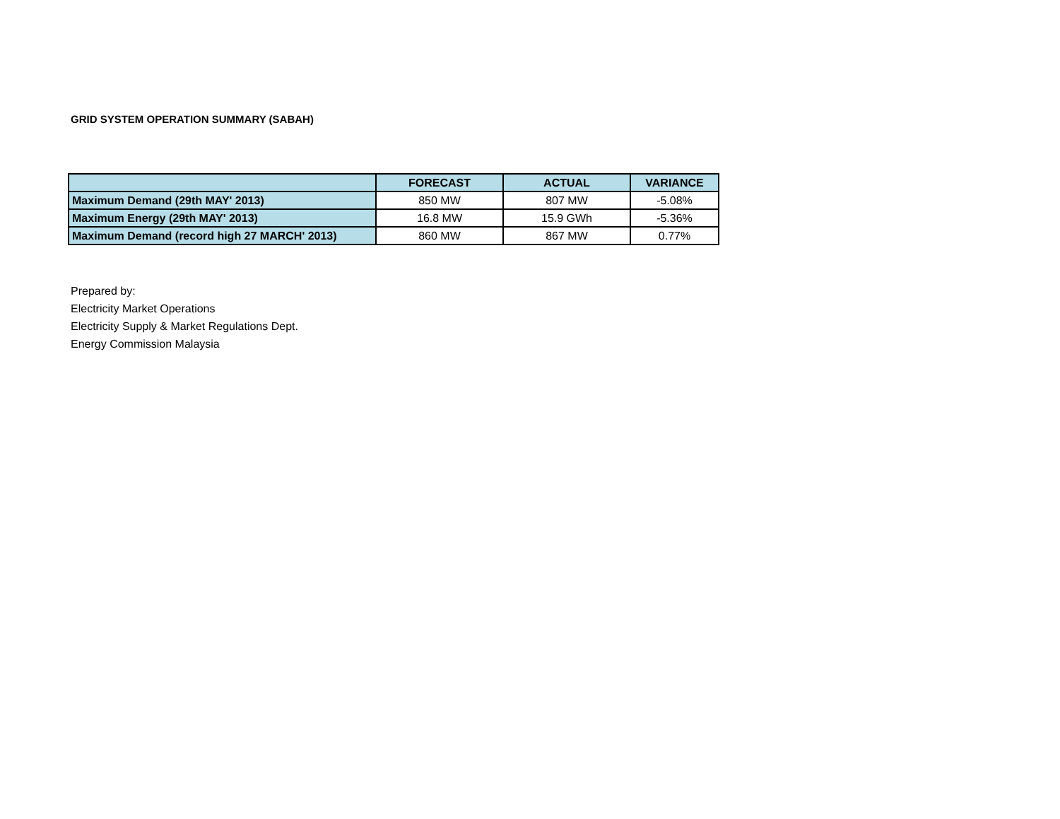GRID SYSTEM OPERATION SUMMARY (SABAH)
| | FORECAST | ACTUAL | VARIANCE |
| --- | --- | --- | --- |
| Maximum Demand (29th MAY' 2013) | 850 MW | 807 MW | -5.08% |
| Maximum Energy (29th MAY' 2013) | 16.8 MW | 15.9 GWh | -5.36% |
| Maximum Demand (record high 27 MARCH' 2013) | 860 MW | 867 MW | 0.77% |
Prepared by:
Electricity Market Operations
Electricity Supply & Market Regulations Dept.
Energy Commission Malaysia